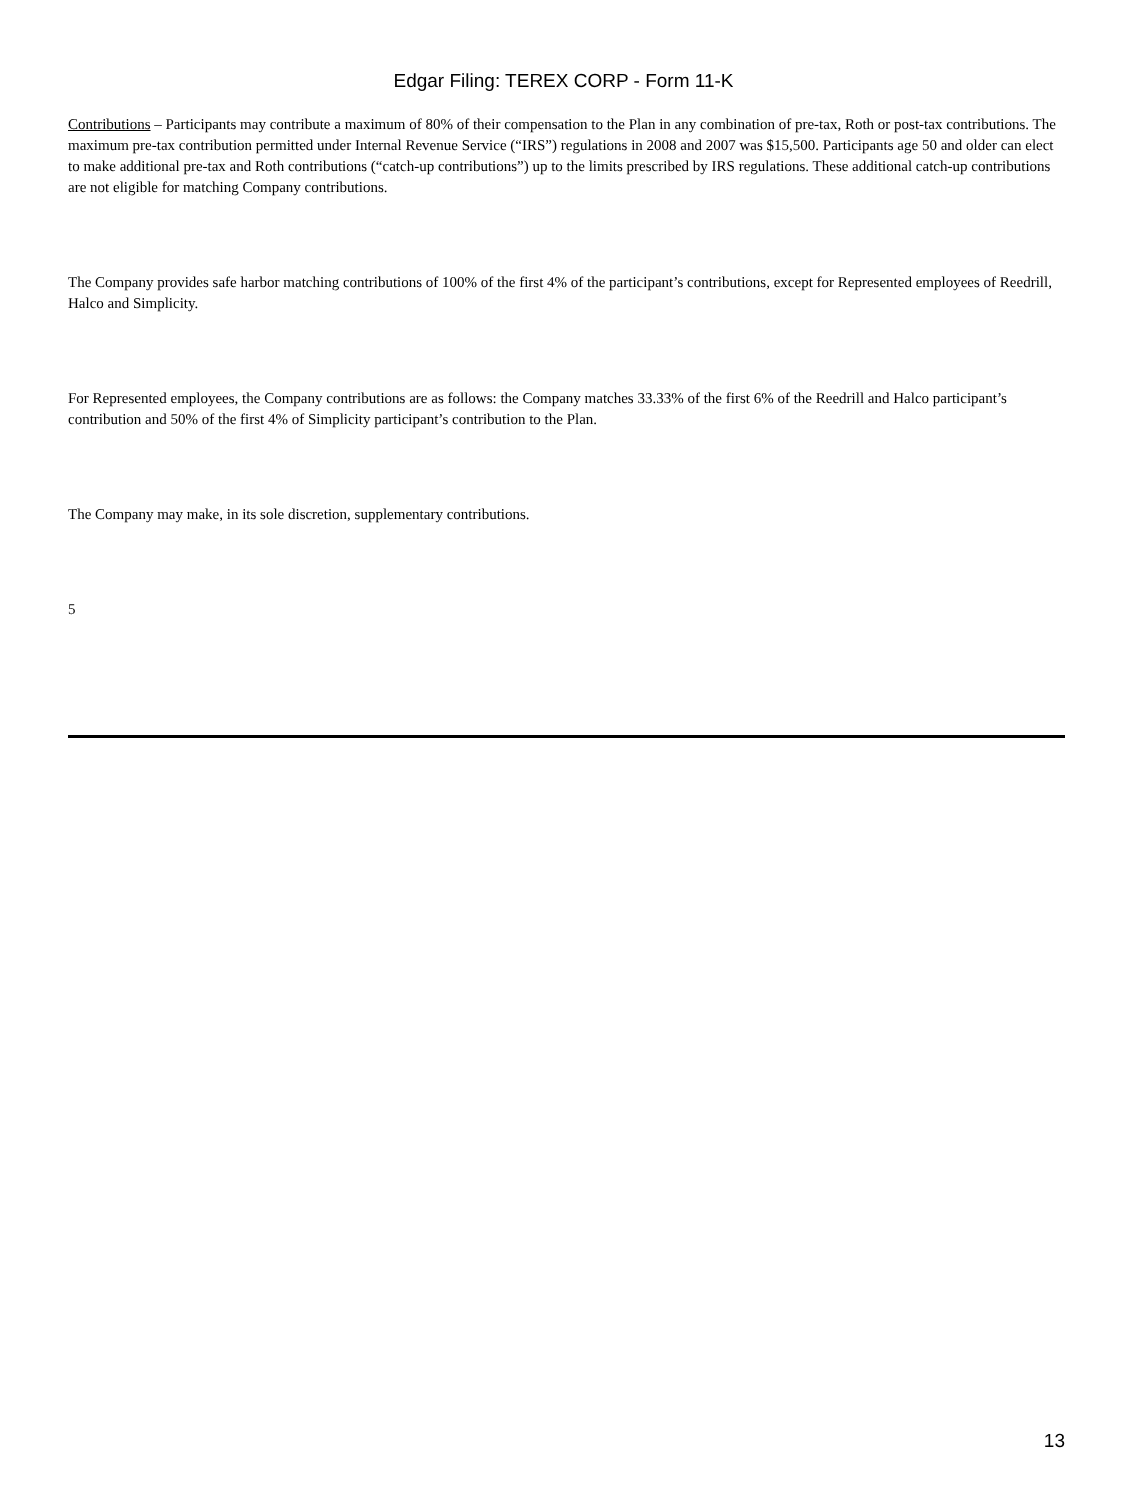Edgar Filing: TEREX CORP - Form 11-K
Contributions – Participants may contribute a maximum of 80% of their compensation to the Plan in any combination of pre-tax, Roth or post-tax contributions. The maximum pre-tax contribution permitted under Internal Revenue Service (“IRS”) regulations in 2008 and 2007 was $15,500. Participants age 50 and older can elect to make additional pre-tax and Roth contributions (“catch-up contributions”) up to the limits prescribed by IRS regulations. These additional catch-up contributions are not eligible for matching Company contributions.
The Company provides safe harbor matching contributions of 100% of the first 4% of the participant’s contributions, except for Represented employees of Reedrill, Halco and Simplicity.
For Represented employees, the Company contributions are as follows: the Company matches 33.33% of the first 6% of the Reedrill and Halco participant’s contribution and 50% of the first 4% of Simplicity participant’s contribution to the Plan.
The Company may make, in its sole discretion, supplementary contributions.
5
13